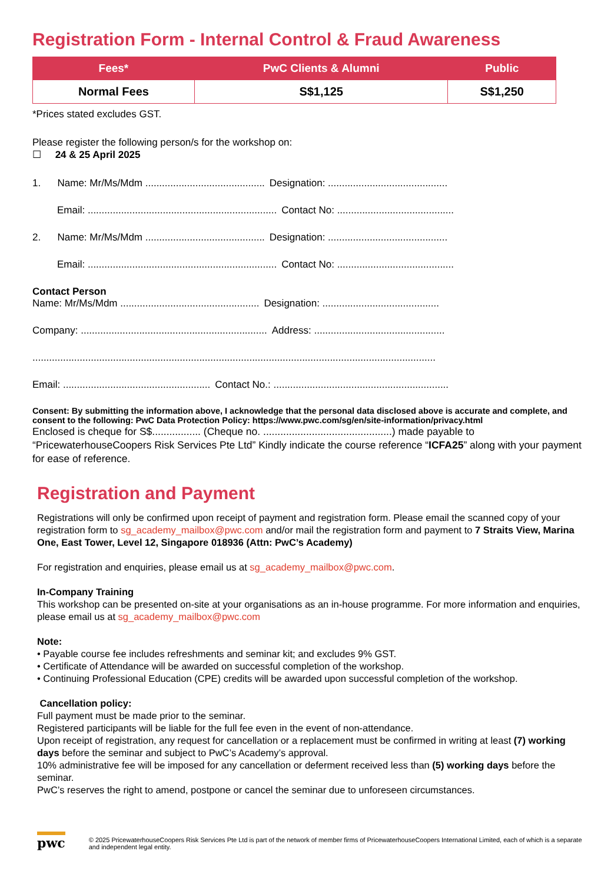Registration Form - Internal Control & Fraud Awareness
| Fees* | PwC Clients & Alumni | Public |
| --- | --- | --- |
| Normal Fees | S$1,125 | S$1,250 |
*Prices stated excludes GST.
Please register the following person/s for the workshop on:
☐ 24 & 25 April 2025
1. Name: Mr/Ms/Mdm ........................................... Designation: ...........................................
Email: .................................................................... Contact No: ..........................................
2. Name: Mr/Ms/Mdm ........................................... Designation: ...........................................
Email: .................................................................... Contact No: ..........................................
Contact Person
Name: Mr/Ms/Mdm .................................................. Designation: ..........................................
Company: ................................................................... Address: ...............................................
.................................................................................................................................................
Email: ..................................................... Contact No.: ...............................................................
Consent: By submitting the information above, I acknowledge that the personal data disclosed above is accurate and complete, and consent to the following: PwC Data Protection Policy: https://www.pwc.com/sg/en/site-information/privacy.html
Enclosed is cheque for S$................. (Cheque no. .............................................) made payable to “PricewaterhouseCoopers Risk Services Pte Ltd” Kindly indicate the course reference “ICFA25” along with your payment for ease of reference.
Registration and Payment
Registrations will only be confirmed upon receipt of payment and registration form. Please email the scanned copy of your registration form to sg_academy_mailbox@pwc.com and/or mail the registration form and payment to 7 Straits View, Marina One, East Tower, Level 12, Singapore 018936 (Attn: PwC’s Academy)
For registration and enquiries, please email us at sg_academy_mailbox@pwc.com.
In-Company Training
This workshop can be presented on-site at your organisations as an in-house programme. For more information and enquiries, please email us at sg_academy_mailbox@pwc.com
Note:
• Payable course fee includes refreshments and seminar kit; and excludes 9% GST.
• Certificate of Attendance will be awarded on successful completion of the workshop.
• Continuing Professional Education (CPE) credits will be awarded upon successful completion of the workshop.
Cancellation policy:
Full payment must be made prior to the seminar.
Registered participants will be liable for the full fee even in the event of non-attendance.
Upon receipt of registration, any request for cancellation or a replacement must be confirmed in writing at least (7) working days before the seminar and subject to PwC’s Academy’s approval.
10% administrative fee will be imposed for any cancellation or deferment received less than (5) working days before the seminar.
PwC’s reserves the right to amend, postpone or cancel the seminar due to unforeseen circumstances.
pwc © 2025 PricewaterhouseCoopers Risk Services Pte Ltd is part of the network of member firms of PricewaterhouseCoopers International Limited, each of which is a separate and independent legal entity.